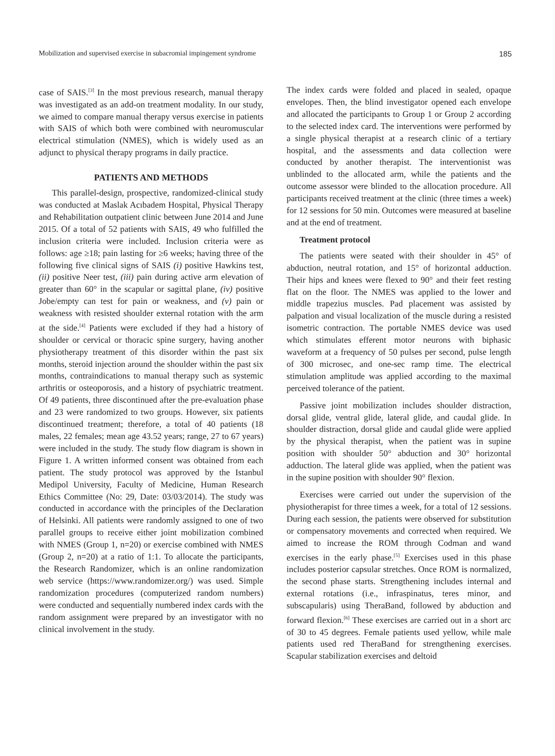Mobilization and supervised exercise in subacromial impingement syndrome 185
case of SAIS.<sup>[3]</sup> In the most previous research, manual therapy was investigated as an add-on treatment modality. In our study, we aimed to compare manual therapy versus exercise in patients with SAIS of which both were combined with neuromuscular electrical stimulation (NMES), which is widely used as an adjunct to physical therapy programs in daily practice.
PATIENTS AND METHODS
This parallel-design, prospective, randomized-clinical study was conducted at Maslak Acıbadem Hospital, Physical Therapy and Rehabilitation outpatient clinic between June 2014 and June 2015. Of a total of 52 patients with SAIS, 49 who fulfilled the inclusion criteria were included. Inclusion criteria were as follows: age ≥18; pain lasting for ≥6 weeks; having three of the following five clinical signs of SAIS (i) positive Hawkins test, (ii) positive Neer test, (iii) pain during active arm elevation of greater than 60° in the scapular or sagittal plane, (iv) positive Jobe/empty can test for pain or weakness, and (v) pain or weakness with resisted shoulder external rotation with the arm at the side.<sup>[4]</sup> Patients were excluded if they had a history of shoulder or cervical or thoracic spine surgery, having another physiotherapy treatment of this disorder within the past six months, steroid injection around the shoulder within the past six months, contraindications to manual therapy such as systemic arthritis or osteoporosis, and a history of psychiatric treatment. Of 49 patients, three discontinued after the pre-evaluation phase and 23 were randomized to two groups. However, six patients discontinued treatment; therefore, a total of 40 patients (18 males, 22 females; mean age 43.52 years; range, 27 to 67 years) were included in the study. The study flow diagram is shown in Figure 1. A written informed consent was obtained from each patient. The study protocol was approved by the Istanbul Medipol University, Faculty of Medicine, Human Research Ethics Committee (No: 29, Date: 03/03/2014). The study was conducted in accordance with the principles of the Declaration of Helsinki. All patients were randomly assigned to one of two parallel groups to receive either joint mobilization combined with NMES (Group 1, n=20) or exercise combined with NMES (Group 2, n=20) at a ratio of 1:1. To allocate the participants, the Research Randomizer, which is an online randomization web service (https://www.randomizer.org/) was used. Simple randomization procedures (computerized random numbers) were conducted and sequentially numbered index cards with the random assignment were prepared by an investigator with no clinical involvement in the study.
The index cards were folded and placed in sealed, opaque envelopes. Then, the blind investigator opened each envelope and allocated the participants to Group 1 or Group 2 according to the selected index card. The interventions were performed by a single physical therapist at a research clinic of a tertiary hospital, and the assessments and data collection were conducted by another therapist. The interventionist was unblinded to the allocated arm, while the patients and the outcome assessor were blinded to the allocation procedure. All participants received treatment at the clinic (three times a week) for 12 sessions for 50 min. Outcomes were measured at baseline and at the end of treatment.
Treatment protocol
The patients were seated with their shoulder in 45° of abduction, neutral rotation, and 15° of horizontal adduction. Their hips and knees were flexed to 90° and their feet resting flat on the floor. The NMES was applied to the lower and middle trapezius muscles. Pad placement was assisted by palpation and visual localization of the muscle during a resisted isometric contraction. The portable NMES device was used which stimulates efferent motor neurons with biphasic waveform at a frequency of 50 pulses per second, pulse length of 300 microsec, and one-sec ramp time. The electrical stimulation amplitude was applied according to the maximal perceived tolerance of the patient.
Passive joint mobilization includes shoulder distraction, dorsal glide, ventral glide, lateral glide, and caudal glide. In shoulder distraction, dorsal glide and caudal glide were applied by the physical therapist, when the patient was in supine position with shoulder 50° abduction and 30° horizontal adduction. The lateral glide was applied, when the patient was in the supine position with shoulder 90° flexion.
Exercises were carried out under the supervision of the physiotherapist for three times a week, for a total of 12 sessions. During each session, the patients were observed for substitution or compensatory movements and corrected when required. We aimed to increase the ROM through Codman and wand exercises in the early phase.<sup>[5]</sup> Exercises used in this phase includes posterior capsular stretches. Once ROM is normalized, the second phase starts. Strengthening includes internal and external rotations (i.e., infraspinatus, teres minor, and subscapularis) using TheraBand, followed by abduction and forward flexion.<sup>[6]</sup> These exercises are carried out in a short arc of 30 to 45 degrees. Female patients used yellow, while male patients used red TheraBand for strengthening exercises. Scapular stabilization exercises and deltoid